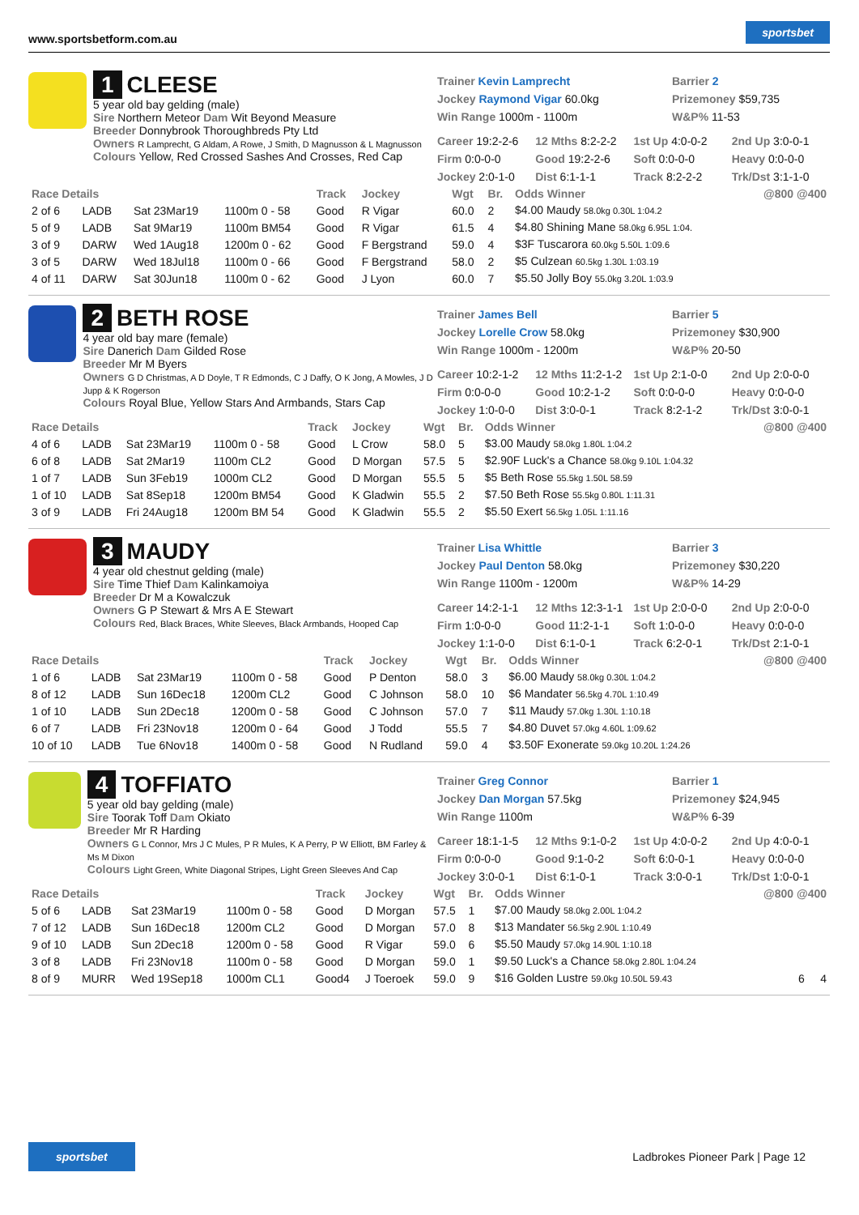www.sportsbetform.com.au sportsbet
1 CLEESE
5 year old bay gelding (male)
Sire Northern Meteor Dam Wit Beyond Measure
Breeder Donnybrook Thoroughbreds Pty Ltd
Owners R Lamprecht, G Aldam, A Rowe, J Smith, D Magnusson & L Magnusson
Colours Yellow, Red Crossed Sashes And Crosses, Red Cap
Trainer Kevin Lamprecht
Jockey Raymond Vigar 60.0kg
Win Range 1000m - 1100m
Barrier 2
Prizemoney $59,735
W&P% 11-53
Career 19:2-2-6 12 Mths 8:2-2-2 1st Up 4:0-0-2 2nd Up 3:0-0-1 Firm 0:0-0-0 Good 19:2-2-6 Soft 0:0-0-0 Heavy 0:0-0-0 Jockey 2:0-1-0 Dist 6:1-1-1 Track 8:2-2-2 Trk/Dst 3:1-1-0
| Race Details | | | | Track | Jockey | Wgt | Br. | Odds Winner | @800 @400 |
| --- | --- | --- | --- | --- | --- | --- | --- | --- | --- |
| 2 of 6 | LADB | Sat 23Mar19 | 1100m 0 - 58 | Good | R Vigar | 60.0 | 2 | $4.00 Maudy 58.0kg 0.30L 1:04.2 | |
| 5 of 9 | LADB | Sat 9Mar19 | 1100m BM54 | Good | R Vigar | 61.5 | 4 | $4.80 Shining Mane 58.0kg 6.95L 1:04. | |
| 3 of 9 | DARW | Wed 1Aug18 | 1200m 0 - 62 | Good | F Bergstrand | 59.0 | 4 | $3F Tuscarora 60.0kg 5.50L 1:09.6 | |
| 3 of 5 | DARW | Wed 18Jul18 | 1100m 0 - 66 | Good | F Bergstrand | 58.0 | 2 | $5 Culzean 60.5kg 1.30L 1:03.19 | |
| 4 of 11 | DARW | Sat 30Jun18 | 1100m 0 - 62 | Good | J Lyon | 60.0 | 7 | $5.50 Jolly Boy 55.0kg 3.20L 1:03.9 | |
2 BETH ROSE
4 year old bay mare (female)
Sire Danerich Dam Gilded Rose
Breeder Mr M Byers
Owners G D Christmas, A D Doyle, T R Edmonds, C J Daffy, O K Jong, A Mowles, J D Jupp & K Rogerson
Colours Royal Blue, Yellow Stars And Armbands, Stars Cap
Trainer James Bell
Jockey Lorelle Crow 58.0kg
Win Range 1000m - 1200m
Barrier 5
Prizemoney $30,900
W&P% 20-50
Career 10:2-1-2 12 Mths 11:2-1-2 1st Up 2:1-0-0 2nd Up 2:0-0-0 Firm 0:0-0-0 Good 10:2-1-2 Soft 0:0-0-0 Heavy 0:0-0-0 Jockey 1:0-0-0 Dist 3:0-0-1 Track 8:2-1-2 Trk/Dst 3:0-0-1
| Race Details | | | | Track | Jockey | Wgt | Br. | Odds Winner | @800 @400 |
| --- | --- | --- | --- | --- | --- | --- | --- | --- | --- |
| 4 of 6 | LADB | Sat 23Mar19 | 1100m 0 - 58 | Good | L Crow | 58.0 | 5 | $3.00 Maudy 58.0kg 1.80L 1:04.2 | |
| 6 of 8 | LADB | Sat 2Mar19 | 1100m CL2 | Good | D Morgan | 57.5 | 5 | $2.90F Luck's a Chance 58.0kg 9.10L 1:04.32 | |
| 1 of 7 | LADB | Sun 3Feb19 | 1000m CL2 | Good | D Morgan | 55.5 | 5 | $5 Beth Rose 55.5kg 1.50L 58.59 | |
| 1 of 10 | LADB | Sat 8Sep18 | 1200m BM54 | Good | K Gladwin | 55.5 | 2 | $7.50 Beth Rose 55.5kg 0.80L 1:11.31 | |
| 3 of 9 | LADB | Fri 24Aug18 | 1200m BM 54 | Good | K Gladwin | 55.5 | 2 | $5.50 Exert 56.5kg 1.05L 1:11.16 | |
3 MAUDY
4 year old chestnut gelding (male)
Sire Time Thief Dam Kalinkamoiya
Breeder Dr M a Kowalczuk
Owners G P Stewart & Mrs A E Stewart
Colours Red, Black Braces, White Sleeves, Black Armbands, Hooped Cap
Trainer Lisa Whittle
Jockey Paul Denton 58.0kg
Win Range 1100m - 1200m
Barrier 3
Prizemoney $30,220
W&P% 14-29
Career 14:2-1-1 12 Mths 12:3-1-1 1st Up 2:0-0-0 2nd Up 2:0-0-0 Firm 1:0-0-0 Good 11:2-1-1 Soft 1:0-0-0 Heavy 0:0-0-0 Jockey 1:1-0-0 Dist 6:1-0-1 Track 6:2-0-1 Trk/Dst 2:1-0-1
| Race Details | | | | Track | Jockey | Wgt | Br. | Odds Winner | @800 @400 |
| --- | --- | --- | --- | --- | --- | --- | --- | --- | --- |
| 1 of 6 | LADB | Sat 23Mar19 | 1100m 0 - 58 | Good | P Denton | 58.0 | 3 | $6.00 Maudy 58.0kg 0.30L 1:04.2 | |
| 8 of 12 | LADB | Sun 16Dec18 | 1200m CL2 | Good | C Johnson | 58.0 | 10 | $6 Mandater 56.5kg 4.70L 1:10.49 | |
| 1 of 10 | LADB | Sun 2Dec18 | 1200m 0 - 58 | Good | C Johnson | 57.0 | 7 | $11 Maudy 57.0kg 1.30L 1:10.18 | |
| 6 of 7 | LADB | Fri 23Nov18 | 1200m 0 - 64 | Good | J Todd | 55.5 | 7 | $4.80 Duvet 57.0kg 4.60L 1:09.62 | |
| 10 of 10 | LADB | Tue 6Nov18 | 1400m 0 - 58 | Good | N Rudland | 59.0 | 4 | $3.50F Exonerate 59.0kg 10.20L 1:24.26 | |
4 TOFFIATO
5 year old bay gelding (male)
Sire Toorak Toff Dam Okiato
Breeder Mr R Harding
Owners G L Connor, Mrs J C Mules, P R Mules, K A Perry, P W Elliott, BM Farley & Ms M Dixon
Colours Light Green, White Diagonal Stripes, Light Green Sleeves And Cap
Trainer Greg Connor
Jockey Dan Morgan 57.5kg
Win Range 1100m
Barrier 1
Prizemoney $24,945
W&P% 6-39
Career 18:1-1-5 12 Mths 9:1-0-2 1st Up 4:0-0-2 2nd Up 4:0-0-1 Firm 0:0-0-0 Good 9:1-0-2 Soft 6:0-0-1 Heavy 0:0-0-0 Jockey 3:0-0-1 Dist 6:1-0-1 Track 3:0-0-1 Trk/Dst 1:0-0-1
| Race Details | | | | Track | Jockey | Wgt | Br. | Odds Winner | @800 @400 |
| --- | --- | --- | --- | --- | --- | --- | --- | --- | --- |
| 5 of 6 | LADB | Sat 23Mar19 | 1100m 0 - 58 | Good | D Morgan | 57.5 | 1 | $7.00 Maudy 58.0kg 2.00L 1:04.2 | |
| 7 of 12 | LADB | Sun 16Dec18 | 1200m CL2 | Good | D Morgan | 57.0 | 8 | $13 Mandater 56.5kg 2.90L 1:10.49 | |
| 9 of 10 | LADB | Sun 2Dec18 | 1200m 0 - 58 | Good | R Vigar | 59.0 | 6 | $5.50 Maudy 57.0kg 14.90L 1:10.18 | |
| 3 of 8 | LADB | Fri 23Nov18 | 1100m 0 - 58 | Good | D Morgan | 59.0 | 1 | $9.50 Luck's a Chance 58.0kg 2.80L 1:04.24 | |
| 8 of 9 | MURR | Wed 19Sep18 | 1000m CL1 | Good4 | J Toeroek | 59.0 | 9 | $16 Golden Lustre 59.0kg 10.50L 59.43 | 6 4 |
sportsbet Ladbrokes Pioneer Park | Page 12